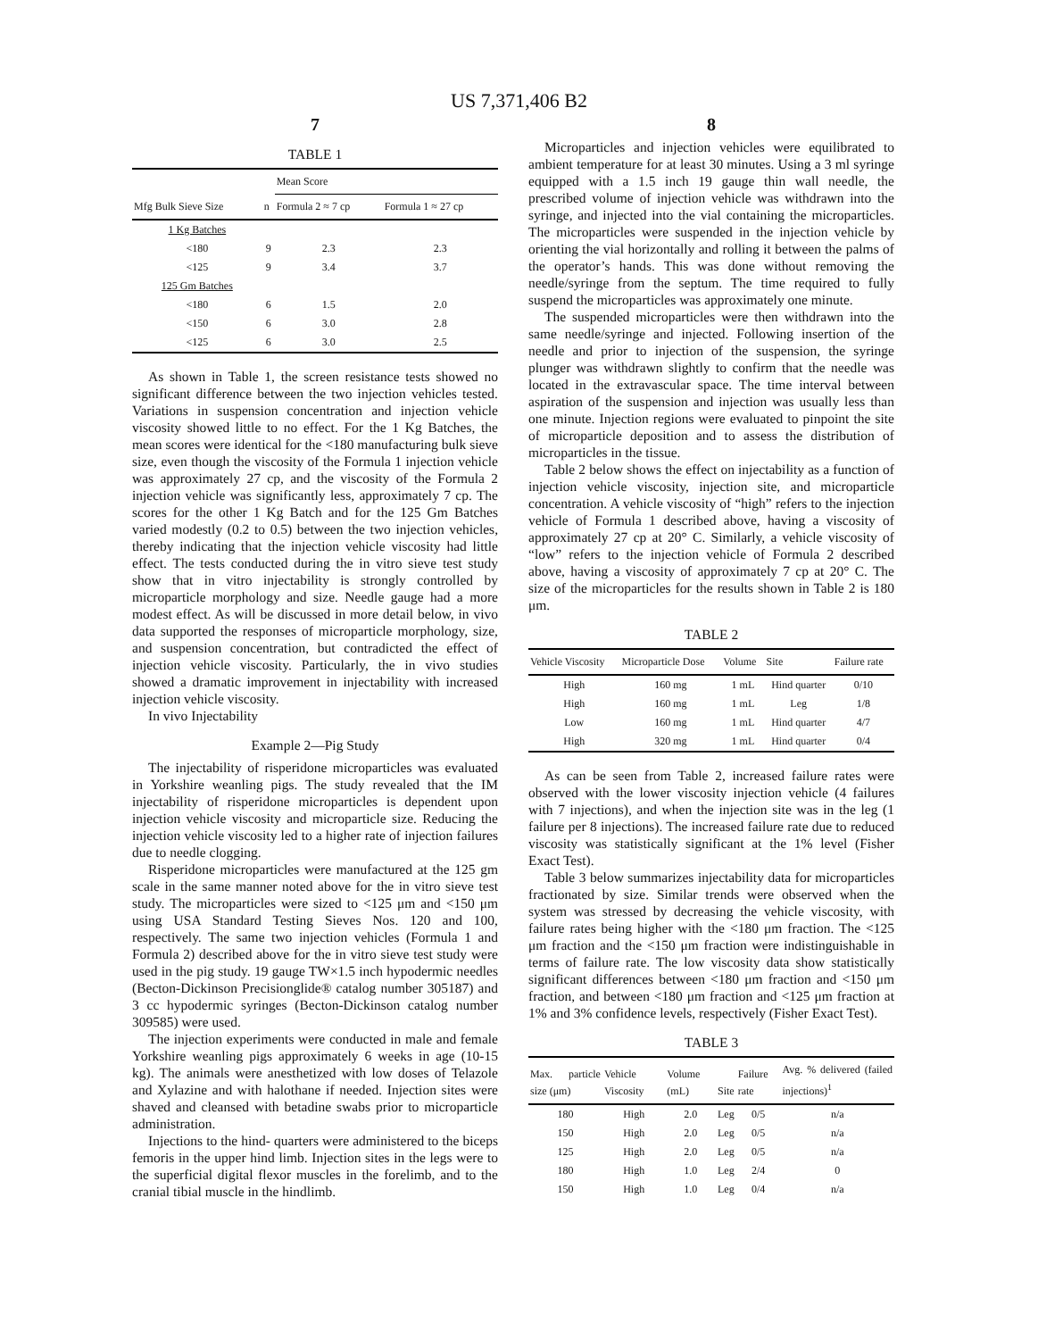US 7,371,406 B2
7
TABLE 1
| Mfg Bulk Sieve Size | n | Mean Score | |
| --- | --- | --- | --- |
| | | Formula 2 ≈ 7 cp | Formula 1 ≈ 27 cp |
| 1 Kg Batches | | | |
| <180 | 9 | 2.3 | 2.3 |
| <125 | 9 | 3.4 | 3.7 |
| 125 Gm Batches | | | |
| <180 | 6 | 1.5 | 2.0 |
| <150 | 6 | 3.0 | 2.8 |
| <125 | 6 | 3.0 | 2.5 |
As shown in Table 1, the screen resistance tests showed no significant difference between the two injection vehicles tested. Variations in suspension concentration and injection vehicle viscosity showed little to no effect. For the 1 Kg Batches, the mean scores were identical for the <180 manufacturing bulk sieve size, even though the viscosity of the Formula 1 injection vehicle was approximately 27 cp, and the viscosity of the Formula 2 injection vehicle was significantly less, approximately 7 cp. The scores for the other 1 Kg Batch and for the 125 Gm Batches varied modestly (0.2 to 0.5) between the two injection vehicles, thereby indicating that the injection vehicle viscosity had little effect. The tests conducted during the in vitro sieve test study show that in vitro injectability is strongly controlled by microparticle morphology and size. Needle gauge had a more modest effect. As will be discussed in more detail below, in vivo data supported the responses of microparticle morphology, size, and suspension concentration, but contradicted the effect of injection vehicle viscosity. Particularly, the in vivo studies showed a dramatic improvement in injectability with increased injection vehicle viscosity.
In vivo Injectability
Example 2—Pig Study
The injectability of risperidone microparticles was evaluated in Yorkshire weanling pigs. The study revealed that the IM injectability of risperidone microparticles is dependent upon injection vehicle viscosity and microparticle size. Reducing the injection vehicle viscosity led to a higher rate of injection failures due to needle clogging.
Risperidone microparticles were manufactured at the 125 gm scale in the same manner noted above for the in vitro sieve test study. The microparticles were sized to <125 μm and <150 μm using USA Standard Testing Sieves Nos. 120 and 100, respectively. The same two injection vehicles (Formula 1 and Formula 2) described above for the in vitro sieve test study were used in the pig study. 19 gauge TW×1.5 inch hypodermic needles (Becton-Dickinson Precisionglide® catalog number 305187) and 3 cc hypodermic syringes (Becton-Dickinson catalog number 309585) were used.
The injection experiments were conducted in male and female Yorkshire weanling pigs approximately 6 weeks in age (10-15 kg). The animals were anesthetized with low doses of Telazole and Xylazine and with halothane if needed. Injection sites were shaved and cleansed with betadine swabs prior to microparticle administration.
Injections to the hind- quarters were administered to the biceps femoris in the upper hind limb. Injection sites in the legs were to the superficial digital flexor muscles in the forelimb, and to the cranial tibial muscle in the hindlimb.
8
Microparticles and injection vehicles were equilibrated to ambient temperature for at least 30 minutes. Using a 3 ml syringe equipped with a 1.5 inch 19 gauge thin wall needle, the prescribed volume of injection vehicle was withdrawn into the syringe, and injected into the vial containing the microparticles. The microparticles were suspended in the injection vehicle by orienting the vial horizontally and rolling it between the palms of the operator’s hands. This was done without removing the needle/syringe from the septum. The time required to fully suspend the microparticles was approximately one minute.
The suspended microparticles were then withdrawn into the same needle/syringe and injected. Following insertion of the needle and prior to injection of the suspension, the syringe plunger was withdrawn slightly to confirm that the needle was located in the extravascular space. The time interval between aspiration of the suspension and injection was usually less than one minute. Injection regions were evaluated to pinpoint the site of microparticle deposition and to assess the distribution of microparticles in the tissue.
Table 2 below shows the effect on injectability as a function of injection vehicle viscosity, injection site, and microparticle concentration. A vehicle viscosity of “high” refers to the injection vehicle of Formula 1 described above, having a viscosity of approximately 27 cp at 20° C. Similarly, a vehicle viscosity of “low” refers to the injection vehicle of Formula 2 described above, having a viscosity of approximately 7 cp at 20° C. The size of the microparticles for the results shown in Table 2 is 180 μm.
TABLE 2
| Vehicle Viscosity | Microparticle Dose | Volume | Site | Failure rate |
| --- | --- | --- | --- | --- |
| High | 160 mg | 1 mL | Hind quarter | 0/10 |
| High | 160 mg | 1 mL | Leg | 1/8 |
| Low | 160 mg | 1 mL | Hind quarter | 4/7 |
| High | 320 mg | 1 mL | Hind quarter | 0/4 |
As can be seen from Table 2, increased failure rates were observed with the lower viscosity injection vehicle (4 failures with 7 injections), and when the injection site was in the leg (1 failure per 8 injections). The increased failure rate due to reduced viscosity was statistically significant at the 1% level (Fisher Exact Test).
Table 3 below summarizes injectability data for microparticles fractionated by size. Similar trends were observed when the system was stressed by decreasing the vehicle viscosity, with failure rates being higher with the <180 μm fraction. The <125 μm fraction and the <150 μm fraction were indistinguishable in terms of failure rate. The low viscosity data show statistically significant differences between <180 μm fraction and <150 μm fraction, and between <180 μm fraction and <125 μm fraction at 1% and 3% confidence levels, respectively (Fisher Exact Test).
TABLE 3
| Max. particle size (μm) | Vehicle Viscosity | Volume (mL) | Site | Failure rate | Avg. % delivered (failed injections)<sup>1</sup> |
| --- | --- | --- | --- | --- | --- |
| 180 | High | 2.0 | Leg | 0/5 | n/a |
| 150 | High | 2.0 | Leg | 0/5 | n/a |
| 125 | High | 2.0 | Leg | 0/5 | n/a |
| 180 | High | 1.0 | Leg | 2/4 | 0 |
| 150 | High | 1.0 | Leg | 0/4 | n/a |